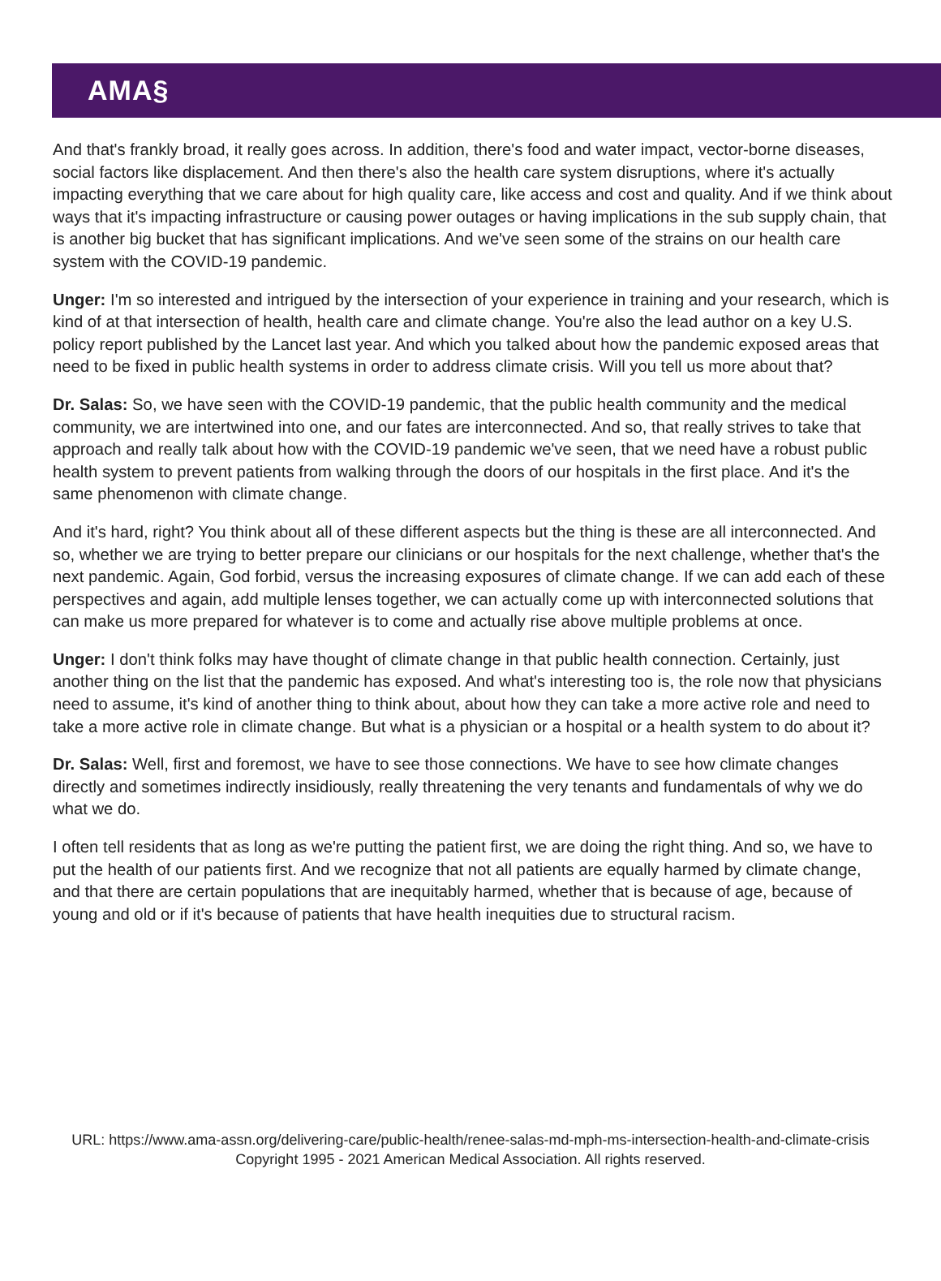AMA§
And that's frankly broad, it really goes across. In addition, there's food and water impact, vector-borne diseases, social factors like displacement. And then there's also the health care system disruptions, where it's actually impacting everything that we care about for high quality care, like access and cost and quality. And if we think about ways that it's impacting infrastructure or causing power outages or having implications in the sub supply chain, that is another big bucket that has significant implications. And we've seen some of the strains on our health care system with the COVID-19 pandemic.
Unger: I'm so interested and intrigued by the intersection of your experience in training and your research, which is kind of at that intersection of health, health care and climate change. You're also the lead author on a key U.S. policy report published by the Lancet last year. And which you talked about how the pandemic exposed areas that need to be fixed in public health systems in order to address climate crisis. Will you tell us more about that?
Dr. Salas: So, we have seen with the COVID-19 pandemic, that the public health community and the medical community, we are intertwined into one, and our fates are interconnected. And so, that really strives to take that approach and really talk about how with the COVID-19 pandemic we've seen, that we need have a robust public health system to prevent patients from walking through the doors of our hospitals in the first place. And it's the same phenomenon with climate change.
And it's hard, right? You think about all of these different aspects but the thing is these are all interconnected. And so, whether we are trying to better prepare our clinicians or our hospitals for the next challenge, whether that's the next pandemic. Again, God forbid, versus the increasing exposures of climate change. If we can add each of these perspectives and again, add multiple lenses together, we can actually come up with interconnected solutions that can make us more prepared for whatever is to come and actually rise above multiple problems at once.
Unger: I don't think folks may have thought of climate change in that public health connection. Certainly, just another thing on the list that the pandemic has exposed. And what's interesting too is, the role now that physicians need to assume, it's kind of another thing to think about, about how they can take a more active role and need to take a more active role in climate change. But what is a physician or a hospital or a health system to do about it?
Dr. Salas: Well, first and foremost, we have to see those connections. We have to see how climate changes directly and sometimes indirectly insidiously, really threatening the very tenants and fundamentals of why we do what we do.
I often tell residents that as long as we're putting the patient first, we are doing the right thing. And so, we have to put the health of our patients first. And we recognize that not all patients are equally harmed by climate change, and that there are certain populations that are inequitably harmed, whether that is because of age, because of young and old or if it's because of patients that have health inequities due to structural racism.
URL: https://www.ama-assn.org/delivering-care/public-health/renee-salas-md-mph-ms-intersection-health-and-climate-crisis
Copyright 1995 - 2021 American Medical Association. All rights reserved.